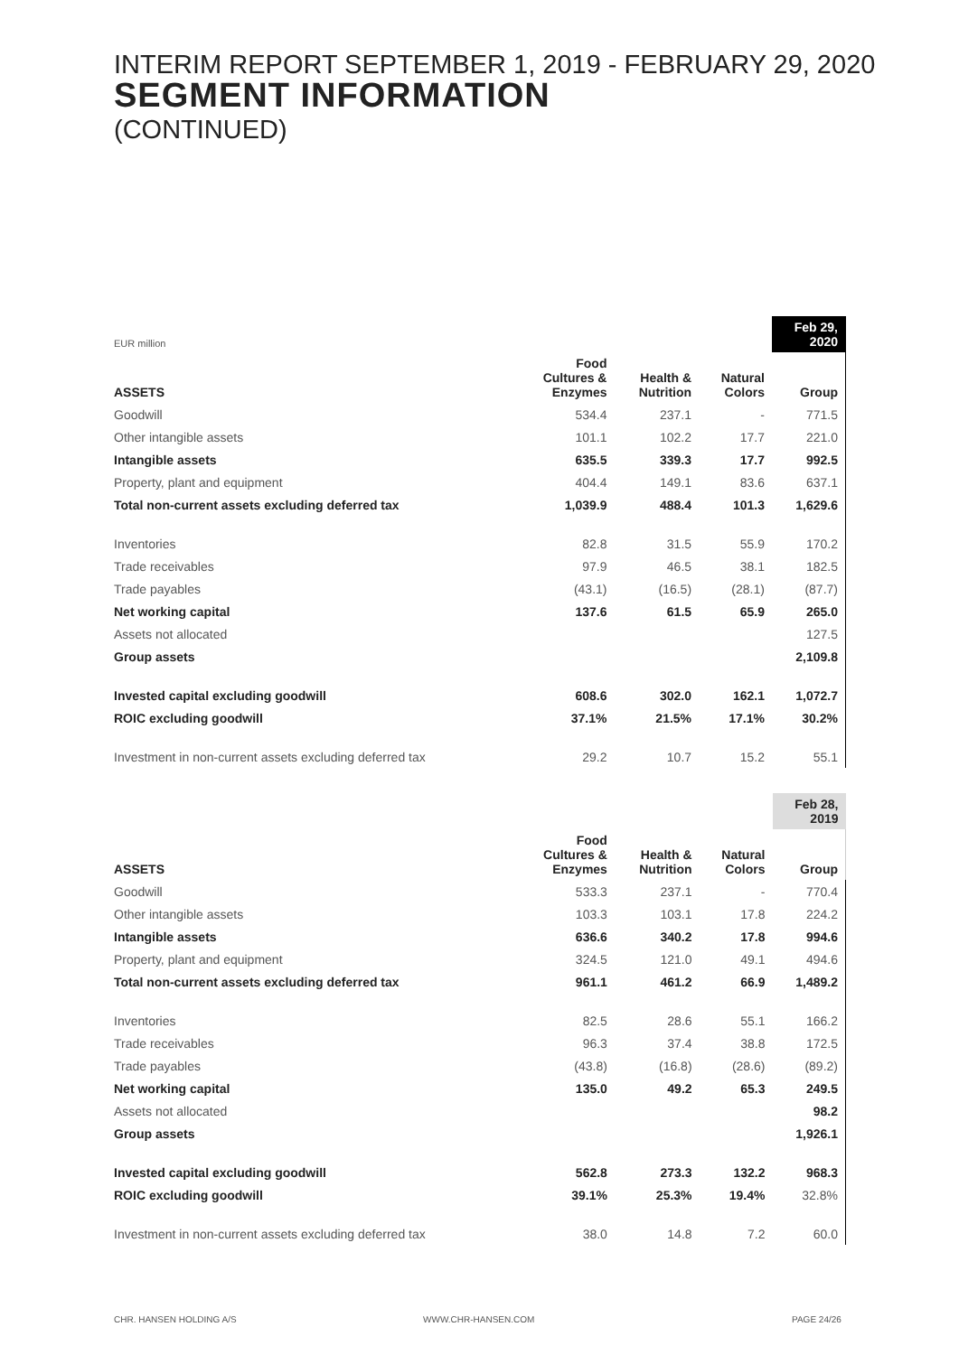INTERIM REPORT SEPTEMBER 1, 2019 - FEBRUARY 29, 2020
SEGMENT INFORMATION
(CONTINUED)
| EUR million | | | | Feb 29, 2020 |
| ASSETS | Food Cultures & Enzymes | Health & Nutrition | Natural Colors | Group |
| Goodwill | 534.4 | 237.1 | - | 771.5 |
| Other intangible assets | 101.1 | 102.2 | 17.7 | 221.0 |
| Intangible assets | 635.5 | 339.3 | 17.7 | 992.5 |
| Property, plant and equipment | 404.4 | 149.1 | 83.6 | 637.1 |
| Total non-current assets excluding deferred tax | 1,039.9 | 488.4 | 101.3 | 1,629.6 |
| Inventories | 82.8 | 31.5 | 55.9 | 170.2 |
| Trade receivables | 97.9 | 46.5 | 38.1 | 182.5 |
| Trade payables | (43.1) | (16.5) | (28.1) | (87.7) |
| Net working capital | 137.6 | 61.5 | 65.9 | 265.0 |
| Assets not allocated | | | | 127.5 |
| Group assets | | | | 2,109.8 |
| Invested capital excluding goodwill | 608.6 | 302.0 | 162.1 | 1,072.7 |
| ROIC excluding goodwill | 37.1% | 21.5% | 17.1% | 30.2% |
| Investment in non-current assets excluding deferred tax | 29.2 | 10.7 | 15.2 | 55.1 |
| | | | | Feb 28, 2019 |
| ASSETS | Food Cultures & Enzymes | Health & Nutrition | Natural Colors | Group |
| Goodwill | 533.3 | 237.1 | - | 770.4 |
| Other intangible assets | 103.3 | 103.1 | 17.8 | 224.2 |
| Intangible assets | 636.6 | 340.2 | 17.8 | 994.6 |
| Property, plant and equipment | 324.5 | 121.0 | 49.1 | 494.6 |
| Total non-current assets excluding deferred tax | 961.1 | 461.2 | 66.9 | 1,489.2 |
| Inventories | 82.5 | 28.6 | 55.1 | 166.2 |
| Trade receivables | 96.3 | 37.4 | 38.8 | 172.5 |
| Trade payables | (43.8) | (16.8) | (28.6) | (89.2) |
| Net working capital | 135.0 | 49.2 | 65.3 | 249.5 |
| Assets not allocated | | | | 98.2 |
| Group assets | | | | 1,926.1 |
| Invested capital excluding goodwill | 562.8 | 273.3 | 132.2 | 968.3 |
| ROIC excluding goodwill | 39.1% | 25.3% | 19.4% | 32.8% |
| Investment in non-current assets excluding deferred tax | 38.0 | 14.8 | 7.2 | 60.0 |
CHR. HANSEN HOLDING A/S WWW.CHR-HANSEN.COM PAGE 24/26